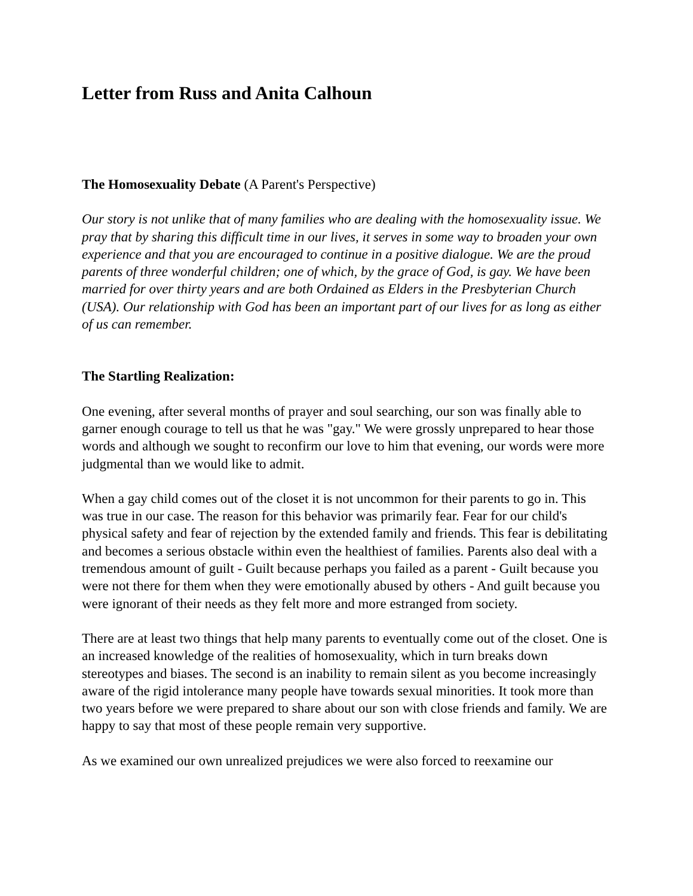Letter from Russ and Anita Calhoun
The Homosexuality Debate (A Parent's Perspective)
Our story is not unlike that of many families who are dealing with the homosexuality issue. We pray that by sharing this difficult time in our lives, it serves in some way to broaden your own experience and that you are encouraged to continue in a positive dialogue. We are the proud parents of three wonderful children; one of which, by the grace of God, is gay. We have been married for over thirty years and are both Ordained as Elders in the Presbyterian Church (USA). Our relationship with God has been an important part of our lives for as long as either of us can remember.
The Startling Realization:
One evening, after several months of prayer and soul searching, our son was finally able to garner enough courage to tell us that he was "gay." We were grossly unprepared to hear those words and although we sought to reconfirm our love to him that evening, our words were more judgmental than we would like to admit.
When a gay child comes out of the closet it is not uncommon for their parents to go in. This was true in our case. The reason for this behavior was primarily fear. Fear for our child's physical safety and fear of rejection by the extended family and friends. This fear is debilitating and becomes a serious obstacle within even the healthiest of families. Parents also deal with a tremendous amount of guilt - Guilt because perhaps you failed as a parent - Guilt because you were not there for them when they were emotionally abused by others - And guilt because you were ignorant of their needs as they felt more and more estranged from society.
There are at least two things that help many parents to eventually come out of the closet. One is an increased knowledge of the realities of homosexuality, which in turn breaks down stereotypes and biases. The second is an inability to remain silent as you become increasingly aware of the rigid intolerance many people have towards sexual minorities. It took more than two years before we were prepared to share about our son with close friends and family. We are happy to say that most of these people remain very supportive.
As we examined our own unrealized prejudices we were also forced to reexamine our